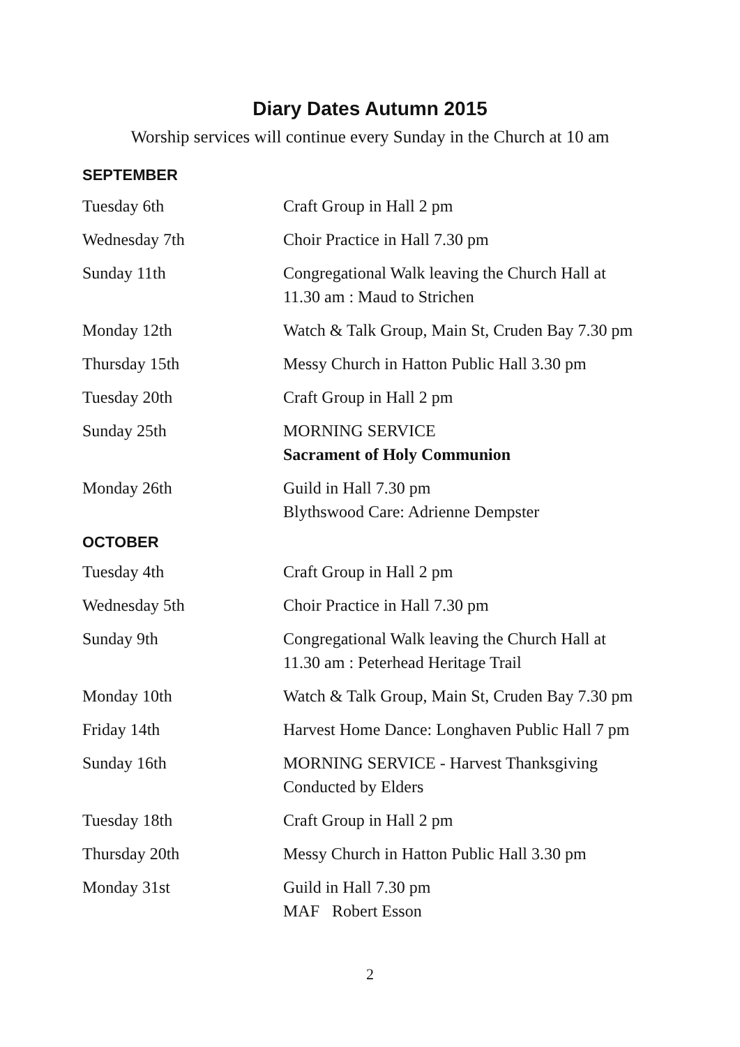Diary Dates Autumn 2015
Worship services will continue every Sunday in the Church at 10 am
SEPTEMBER
| Tuesday 6th | Craft Group in Hall 2 pm |
| Wednesday 7th | Choir Practice in Hall 7.30 pm |
| Sunday 11th | Congregational Walk leaving the Church Hall at 11.30 am : Maud to Strichen |
| Monday 12th | Watch & Talk Group, Main St, Cruden Bay 7.30 pm |
| Thursday 15th | Messy Church in Hatton Public Hall 3.30 pm |
| Tuesday 20th | Craft Group in Hall 2 pm |
| Sunday 25th | MORNING SERVICE Sacrament of Holy Communion |
| Monday 26th | Guild in Hall 7.30 pm Blythswood Care: Adrienne Dempster |
OCTOBER
| Tuesday 4th | Craft Group in Hall 2 pm |
| Wednesday 5th | Choir Practice in Hall 7.30 pm |
| Sunday 9th | Congregational Walk leaving the Church Hall at 11.30 am : Peterhead Heritage Trail |
| Monday 10th | Watch & Talk Group, Main St, Cruden Bay 7.30 pm |
| Friday 14th | Harvest Home Dance: Longhaven Public Hall 7 pm |
| Sunday 16th | MORNING SERVICE - Harvest Thanksgiving Conducted by Elders |
| Tuesday 18th | Craft Group in Hall 2 pm |
| Thursday 20th | Messy Church in Hatton Public Hall 3.30 pm |
| Monday 31st | Guild in Hall 7.30 pm MAF Robert Esson |
2